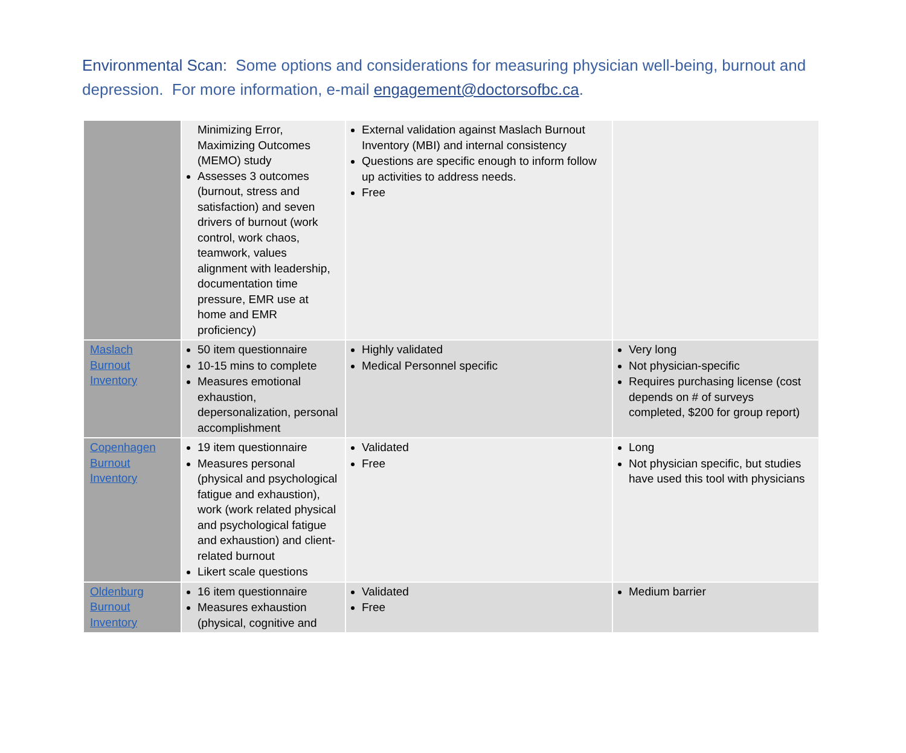Environmental Scan: Some options and considerations for measuring physician well-being, burnout and depression. For more information, e-mail engagement@doctorsofbc.ca.
| | Minimizing Error, Maximizing Outcomes (MEMO) study Assesses 3 outcomes (burnout, stress and satisfaction) and seven drivers of burnout (work control, work chaos, teamwork, values alignment with leadership, documentation time pressure, EMR use at home and EMR proficiency) | External validation against Maslach Burnout Inventory (MBI) and internal consistency Questions are specific enough to inform follow up activities to address needs. Free | |
| Maslach Burnout Inventory | 50 item questionnaire 10-15 mins to complete Measures emotional exhaustion, depersonalization, personal accomplishment | Highly validated Medical Personnel specific | Very long Not physician-specific Requires purchasing license (cost depends on # of surveys completed, $200 for group report) |
| Copenhagen Burnout Inventory | 19 item questionnaire Measures personal (physical and psychological fatigue and exhaustion), work (work related physical and psychological fatigue and exhaustion) and client-related burnout Likert scale questions | Validated Free | Long Not physician specific, but studies have used this tool with physicians |
| Oldenburg Burnout Inventory | 16 item questionnaire Measures exhaustion (physical, cognitive and | Validated Free | Medium barrier |